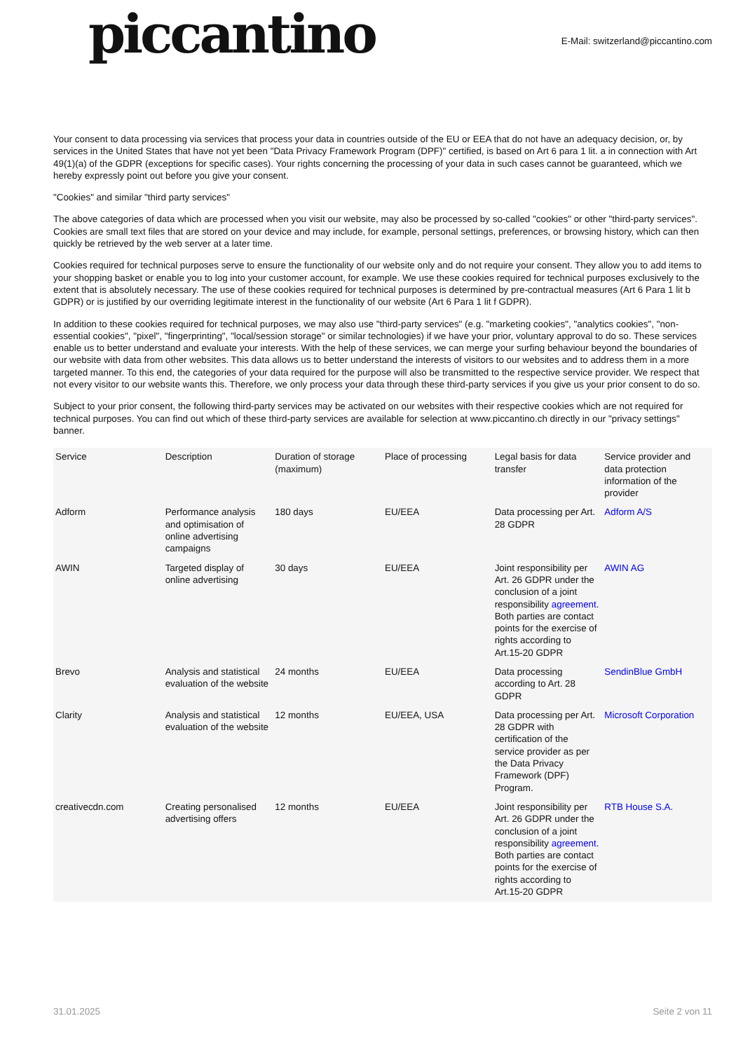piccantino
E-Mail: switzerland@piccantino.com
Your consent to data processing via services that process your data in countries outside of the EU or EEA that do not have an adequacy decision, or, by services in the United States that have not yet been "Data Privacy Framework Program (DPF)" certified, is based on Art 6 para 1 lit. a in connection with Art 49(1)(a) of the GDPR (exceptions for specific cases). Your rights concerning the processing of your data in such cases cannot be guaranteed, which we hereby expressly point out before you give your consent.
"Cookies" and similar "third party services"
The above categories of data which are processed when you visit our website, may also be processed by so-called "cookies" or other "third-party services". Cookies are small text files that are stored on your device and may include, for example, personal settings, preferences, or browsing history, which can then quickly be retrieved by the web server at a later time.
Cookies required for technical purposes serve to ensure the functionality of our website only and do not require your consent. They allow you to add items to your shopping basket or enable you to log into your customer account, for example. We use these cookies required for technical purposes exclusively to the extent that is absolutely necessary. The use of these cookies required for technical purposes is determined by pre-contractual measures (Art 6 Para 1 lit b GDPR) or is justified by our overriding legitimate interest in the functionality of our website (Art 6 Para 1 lit f GDPR).
In addition to these cookies required for technical purposes, we may also use "third-party services" (e.g. "marketing cookies", "analytics cookies", "non-essential cookies", "pixel", "fingerprinting", "local/session storage" or similar technologies) if we have your prior, voluntary approval to do so. These services enable us to better understand and evaluate your interests. With the help of these services, we can merge your surfing behaviour beyond the boundaries of our website with data from other websites. This data allows us to better understand the interests of visitors to our websites and to address them in a more targeted manner. To this end, the categories of your data required for the purpose will also be transmitted to the respective service provider. We respect that not every visitor to our website wants this. Therefore, we only process your data through these third-party services if you give us your prior consent to do so.
Subject to your prior consent, the following third-party services may be activated on our websites with their respective cookies which are not required for technical purposes. You can find out which of these third-party services are available for selection at www.piccantino.ch directly in our "privacy settings" banner.
| Service | Description | Duration of storage (maximum) | Place of processing | Legal basis for data transfer | Service provider and data protection information of the provider |
| --- | --- | --- | --- | --- | --- |
| Adform | Performance analysis and optimisation of online advertising campaigns | 180 days | EU/EEA | Data processing per Art. 28 GDPR | Adform A/S |
| AWIN | Targeted display of online advertising | 30 days | EU/EEA | Joint responsibility per Art. 26 GDPR under the conclusion of a joint responsibility agreement . Both parties are contact points for the exercise of rights according to Art.15-20 GDPR | AWIN AG |
| Brevo | Analysis and statistical evaluation of the website | 24 months | EU/EEA | Data processing according to Art. 28 GDPR | SendinBlue GmbH |
| Clarity | Analysis and statistical evaluation of the website | 12 months | EU/EEA, USA | Data processing per Art. 28 GDPR with certification of the service provider as per the Data Privacy Framework (DPF) Program. | Microsoft Corporation |
| creativecdn.com | Creating personalised advertising offers | 12 months | EU/EEA | Joint responsibility per Art. 26 GDPR under the conclusion of a joint responsibility agreement . Both parties are contact points for the exercise of rights according to Art.15-20 GDPR | RTB House S.A. |
31.01.2025 Seite 2 von 11